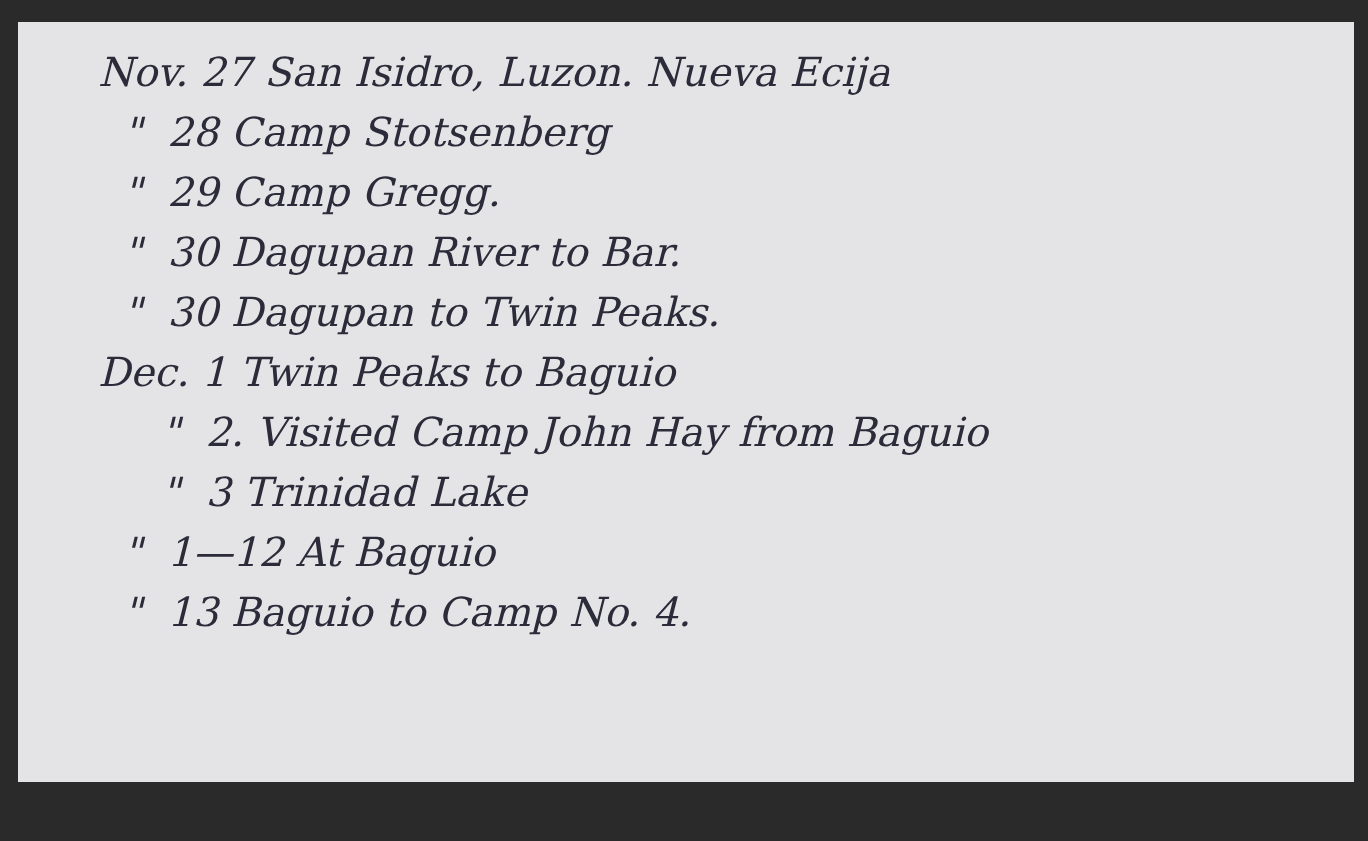Nov. 27 San Isidro, Luzon. Nueva Ecija
" 28 Camp Stotsenberg
" 29 Camp Gregg.
" 30 Dagupan River to Bar.
" 30 Dagupan to Twin Peaks.
Dec. 1 Twin Peaks to Baguio
" 2. Visited Camp John Hay from Baguio
" 3 Trinidad Lake
" 1—12 At Baguio
" 13 Baguio to Camp No. 4.